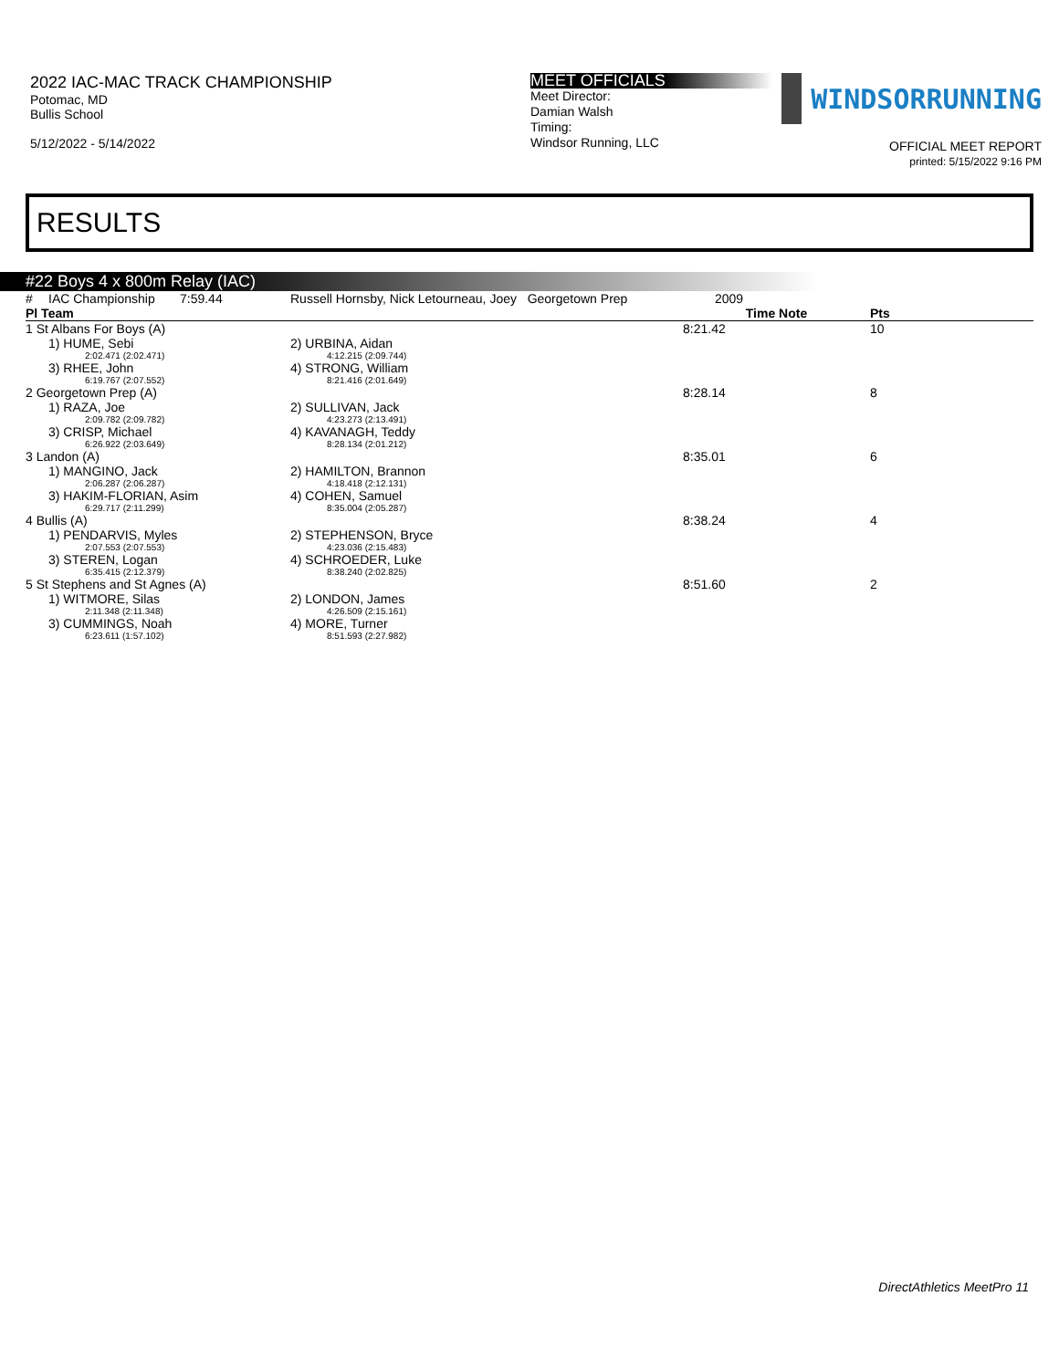2022 IAC-MAC TRACK CHAMPIONSHIP
Potomac, MD
Bullis School
5/12/2022 - 5/14/2022
MEET OFFICIALS
Meet Director:
Damian Walsh
Timing:
Windsor Running, LLC
WINDSORRUNNING
OFFICIAL MEET REPORT
printed: 5/15/2022 9:16 PM
RESULTS
#22 Boys 4 x 800m Relay (IAC)
| # | IAC Championship 7:59.44 | Russell Hornsby, Nick Letourneau, Joey Georgetown Prep | 2009 | |
| Pl Team | | | Time Note | Pts |
| 1 St Albans For Boys (A) | | | 8:21.42 | 10 |
| | 1) HUME, Sebi 2:02.471 (2:02.471) | 2) URBINA, Aidan 4:12.215 (2:09.744) | | |
| | 3) RHEE, John 6:19.767 (2:07.552) | 4) STRONG, William 8:21.416 (2:01.649) | | |
| 2 Georgetown Prep (A) | | | 8:28.14 | 8 |
| | 1) RAZA, Joe 2:09.782 (2:09.782) | 2) SULLIVAN, Jack 4:23.273 (2:13.491) | | |
| | 3) CRISP, Michael 6:26.922 (2:03.649) | 4) KAVANAGH, Teddy 8:28.134 (2:01.212) | | |
| 3 Landon (A) | | | 8:35.01 | 6 |
| | 1) MANGINO, Jack 2:06.287 (2:06.287) | 2) HAMILTON, Brannon 4:18.418 (2:12.131) | | |
| | 3) HAKIM-FLORIAN, Asim 6:29.717 (2:11.299) | 4) COHEN, Samuel 8:35.004 (2:05.287) | | |
| 4 Bullis (A) | | | 8:38.24 | 4 |
| | 1) PENDARVIS, Myles 2:07.553 (2:07.553) | 2) STEPHENSON, Bryce 4:23.036 (2:15.483) | | |
| | 3) STEREN, Logan 6:35.415 (2:12.379) | 4) SCHROEDER, Luke 8:38.240 (2:02.825) | | |
| 5 St Stephens and St Agnes (A) | | | 8:51.60 | 2 |
| | 1) WITMORE, Silas 2:11.348 (2:11.348) | 2) LONDON, James 4:26.509 (2:15.161) | | |
| | 3) CUMMINGS, Noah 6:23.611 (1:57.102) | 4) MORE, Turner 8:51.593 (2:27.982) | | |
DirectAthletics MeetPro 11